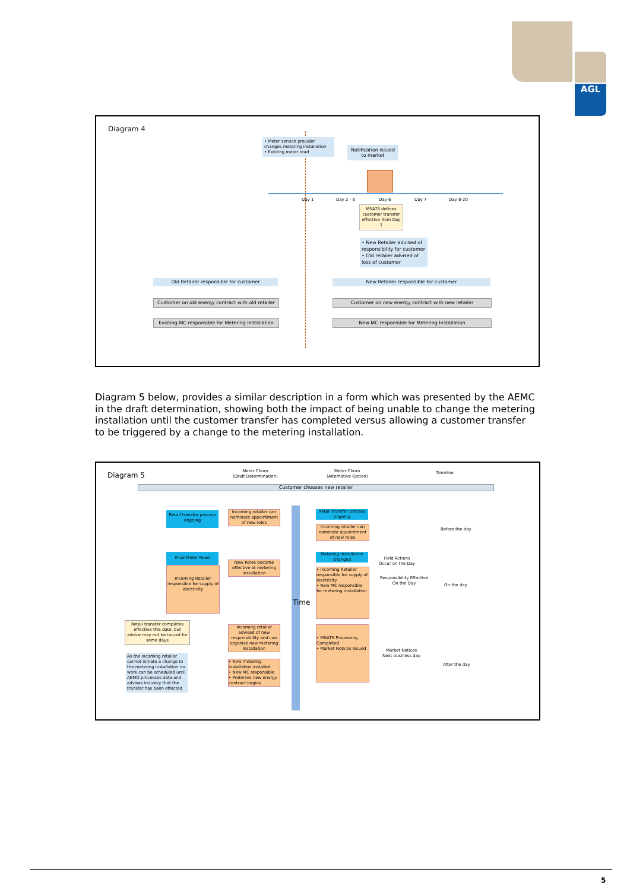AGL
Diagram 4
• Meter service provider changes metering installation
• Existing meter read
Notification issued to market
Day 1 Day 2 - 6 Day 6 Day 7 Day 8-20
MSATS defines customer transfer effective from Day 1
• New Retailer advised of responsibility for customer
• Old retailer advised of loss of customer
Old Retailer responsible for customer New Retailer responsible for customer
Customer on old energy contract with old retailer
Customer on new energy contract with new retailer
Existing MC responsible for Metering Installation
New MC responsible for Metering Installation
Diagram 5 below, provides a similar description in a form which was presented by the AEMC in the draft determination, showing both the impact of being unable to change the metering installation until the customer transfer has completed versus allowing a customer transfer to be triggered by a change to the metering installation.
Diagram 5
Meter Churn
(Draft Determination)
Meter Churn
(Alternative Option)
Timeline
Customer chooses new retailer
Time
Retail transfer process ongoing
Incoming retailer can nominate appointment of new roles
Retail transfer process ongoing
Incoming retailer can nominate appointment of new roles
Before the day
Final Meter Read
New Roles become effective at metering installation
Metering installation changed
Field Actions
Occur on the Day
Incoming Retailer responsible for supply of electricity
• Incoming Retailer responsible for supply of electricity
• New MC responsible for metering installation
Responsibility Effective
On the Day
On the day
Retail transfer completes effective this date, but advice may not be issued for some days
Incoming retailer advised of new responsibility and can organise new metering installation
• MSATS Processing Completed
• Market Notices Issued
Market Notices
Next business day
As the incoming retailer cannot initiate a change to the metering installation no work can be scheduled until AEMO processes data and advises industry that the transfer has been effected
• New metering installation installed
• New MC responsible
• Preferred new energy contract begins
After the day
5